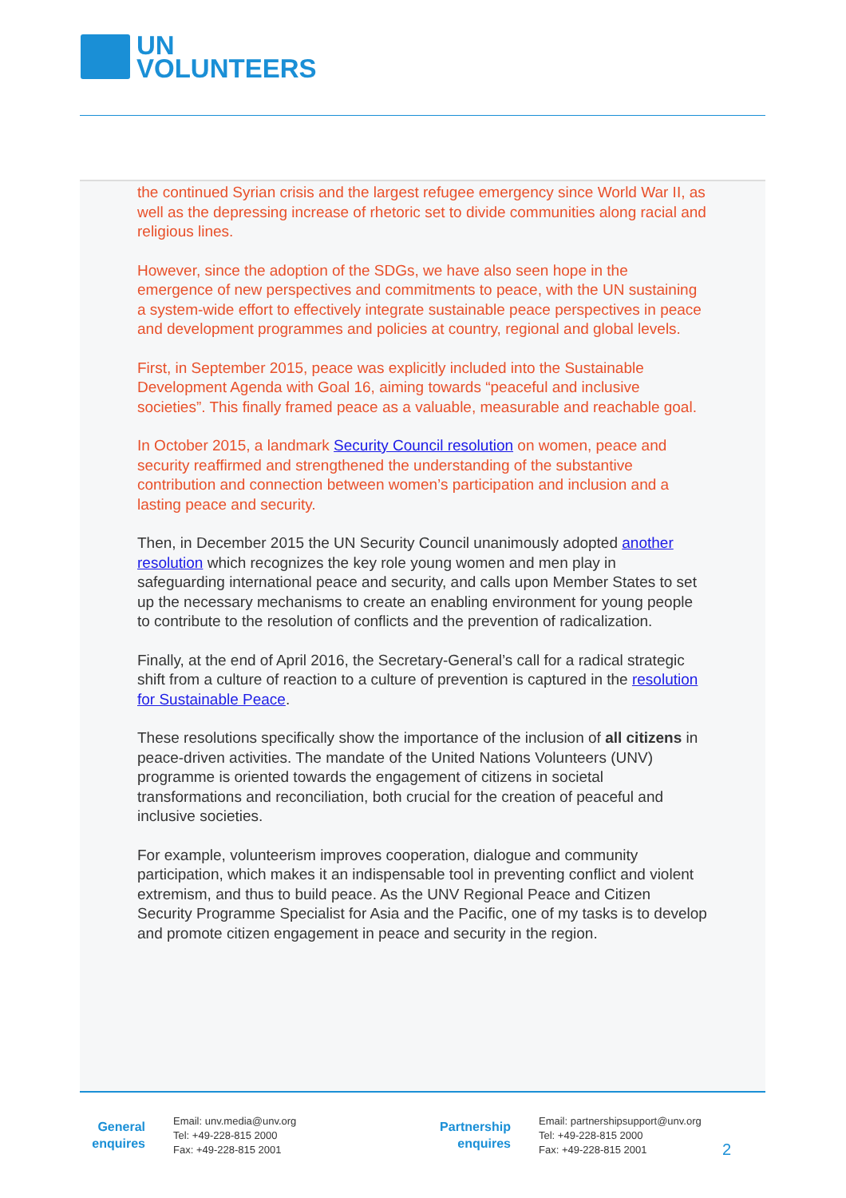UN
VOLUNTEERS
the continued Syrian crisis and the largest refugee emergency since World War II, as well as the depressing increase of rhetoric set to divide communities along racial and religious lines.
However, since the adoption of the SDGs, we have also seen hope in the emergence of new perspectives and commitments to peace, with the UN sustaining a system-wide effort to effectively integrate sustainable peace perspectives in peace and development programmes and policies at country, regional and global levels.
First, in September 2015, peace was explicitly included into the Sustainable Development Agenda with Goal 16, aiming towards “peaceful and inclusive societies”. This finally framed peace as a valuable, measurable and reachable goal.
In October 2015, a landmark Security Council resolution on women, peace and security reaffirmed and strengthened the understanding of the substantive contribution and connection between women’s participation and inclusion and a lasting peace and security.
Then, in December 2015 the UN Security Council unanimously adopted another resolution which recognizes the key role young women and men play in safeguarding international peace and security, and calls upon Member States to set up the necessary mechanisms to create an enabling environment for young people to contribute to the resolution of conflicts and the prevention of radicalization.
Finally, at the end of April 2016, the Secretary-General’s call for a radical strategic shift from a culture of reaction to a culture of prevention is captured in the resolution for Sustainable Peace.
These resolutions specifically show the importance of the inclusion of all citizens in peace-driven activities. The mandate of the United Nations Volunteers (UNV) programme is oriented towards the engagement of citizens in societal transformations and reconciliation, both crucial for the creation of peaceful and inclusive societies.
For example, volunteerism improves cooperation, dialogue and community participation, which makes it an indispensable tool in preventing conflict and violent extremism, and thus to build peace. As the UNV Regional Peace and Citizen Security Programme Specialist for Asia and the Pacific, one of my tasks is to develop and promote citizen engagement in peace and security in the region.
General
enquires
Email: unv.media@unv.org
Tel: +49-228-815 2000
Fax: +49-228-815 2001
Partnership
enquires
Email: partnershipsupport@unv.org
Tel: +49-228-815 2000
Fax: +49-228-815 2001
2